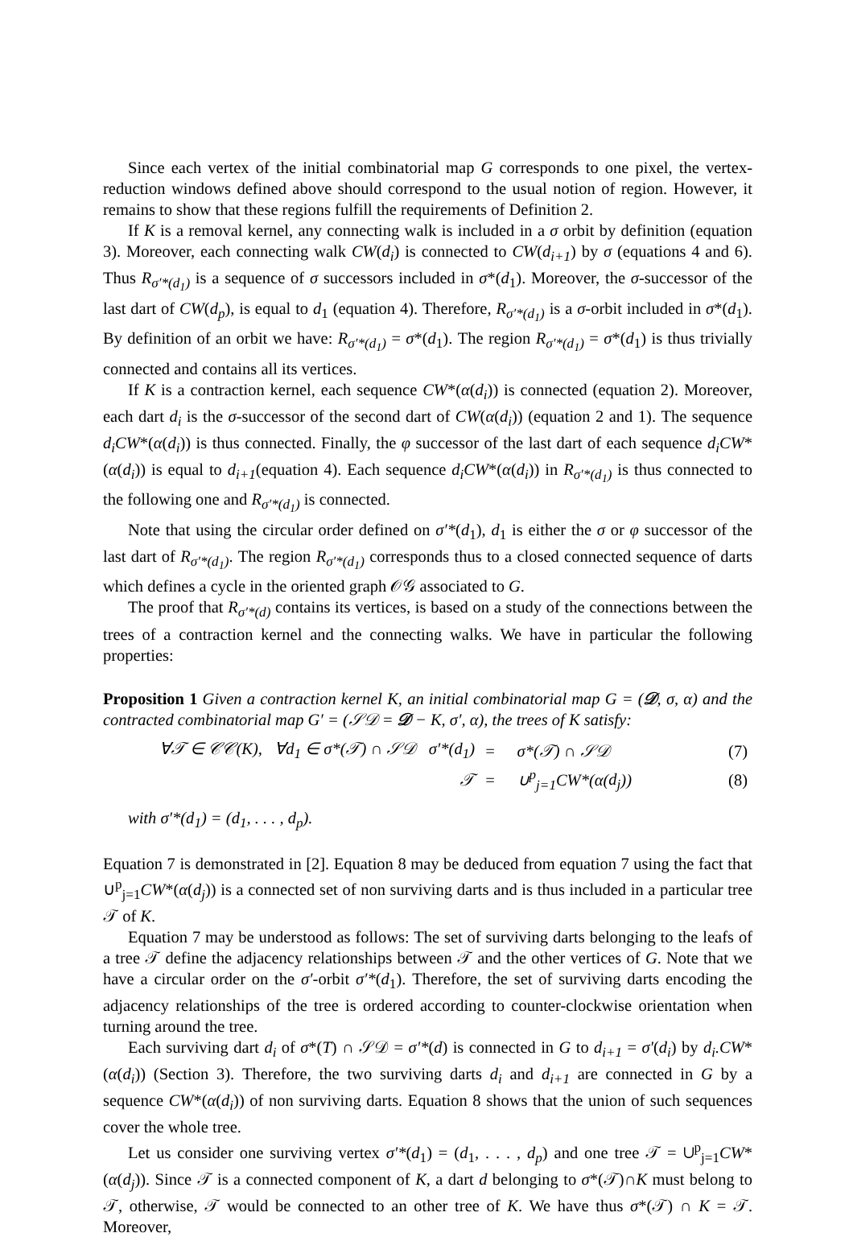Since each vertex of the initial combinatorial map G corresponds to one pixel, the vertex-reduction windows defined above should correspond to the usual notion of region. However, it remains to show that these regions fulfill the requirements of Definition 2.
If K is a removal kernel, any connecting walk is included in a σ orbit by definition (equation 3). Moreover, each connecting walk CW(d<sub>i</sub>) is connected to CW(d<sub>i+1</sub>) by σ (equations 4 and 6). Thus R<sub>σ′*(d<sub>1</sub>)</sub> is a sequence of σ successors included in σ*(d<sub>1</sub>). Moreover, the σ-successor of the last dart of CW(d<sub>p</sub>), is equal to d<sub>1</sub> (equation 4). Therefore, R<sub>σ′*(d<sub>1</sub>)</sub> is a σ-orbit included in σ*(d<sub>1</sub>). By definition of an orbit we have: R<sub>σ′*(d<sub>1</sub>)</sub> = σ*(d<sub>1</sub>). The region R<sub>σ′*(d<sub>1</sub>)</sub> = σ*(d<sub>1</sub>) is thus trivially connected and contains all its vertices.
If K is a contraction kernel, each sequence CW*(α(d<sub>i</sub>)) is connected (equation 2). Moreover, each dart d<sub>i</sub> is the σ-successor of the second dart of CW(α(d<sub>i</sub>)) (equation 2 and 1). The sequence d<sub>i</sub>CW*(α(d<sub>i</sub>)) is thus connected. Finally, the φ successor of the last dart of each sequence d<sub>i</sub>CW*(α(d<sub>i</sub>)) is equal to d<sub>i+1</sub>(equation 4). Each sequence d<sub>i</sub>CW*(α(d<sub>i</sub>)) in R<sub>σ′*(d<sub>1</sub>)</sub> is thus connected to the following one and R<sub>σ′*(d<sub>1</sub>)</sub> is connected.
Note that using the circular order defined on σ′*(d<sub>1</sub>), d<sub>1</sub> is either the σ or φ successor of the last dart of R<sub>σ′*(d<sub>1</sub>)</sub>. The region R<sub>σ′*(d<sub>1</sub>)</sub> corresponds thus to a closed connected sequence of darts which defines a cycle in the oriented graph 𝒪𝒢 associated to G.
The proof that R<sub>σ′*(d)</sub> contains its vertices, is based on a study of the connections between the trees of a contraction kernel and the connecting walks. We have in particular the following properties:
Proposition 1 Given a contraction kernel K, an initial combinatorial map G = (𝒟, σ, α) and the contracted combinatorial map G′ = (𝒮𝒟 = 𝒟 − K, σ′, α), the trees of K satisfy:
| ∀𝒯 ∈ 𝒞𝒞( K ), ∀ d<sub>1</sub> ∈ σ*(𝒯) ∩ 𝒮𝒟 σ′*( d<sub>1</sub>) | = | σ*(𝒯) ∩ 𝒮𝒟 | (7) |
| 𝒯 | = | ∪<sup>p</sup><sub>j=1</sub> CW *(α( d<sub>j</sub> )) | (8) |
with σ′*(d<sub>1</sub>) = (d<sub>1</sub>, . . . , d<sub>p</sub>).
Equation 7 is demonstrated in [2]. Equation 8 may be deduced from equation 7 using the fact that ∪<sup>p</sup><sub>j=1</sub>CW*(α(d<sub>j</sub>)) is a connected set of non surviving darts and is thus included in a particular tree 𝒯 of K.
Equation 7 may be understood as follows: The set of surviving darts belonging to the leafs of a tree 𝒯 define the adjacency relationships between 𝒯 and the other vertices of G. Note that we have a circular order on the σ′-orbit σ′*(d<sub>1</sub>). Therefore, the set of surviving darts encoding the adjacency relationships of the tree is ordered according to counter-clockwise orientation when turning around the tree.
Each surviving dart d<sub>i</sub> of σ*(T) ∩ 𝒮𝒟 = σ′*(d) is connected in G to d<sub>i+1</sub> = σ′(d<sub>i</sub>) by d<sub>i</sub>.CW*(α(d<sub>i</sub>)) (Section 3). Therefore, the two surviving darts d<sub>i</sub> and d<sub>i+1</sub> are connected in G by a sequence CW*(α(d<sub>i</sub>)) of non surviving darts. Equation 8 shows that the union of such sequences cover the whole tree.
Let us consider one surviving vertex σ′*(d<sub>1</sub>) = (d<sub>1</sub>, . . . , d<sub>p</sub>) and one tree 𝒯 = ∪<sup>p</sup><sub>j=1</sub>CW*(α(d<sub>j</sub>)). Since 𝒯 is a connected component of K, a dart d belonging to σ*(𝒯)∩K must belong to 𝒯, otherwise, 𝒯 would be connected to an other tree of K. We have thus σ*(𝒯) ∩ K = 𝒯. Moreover,